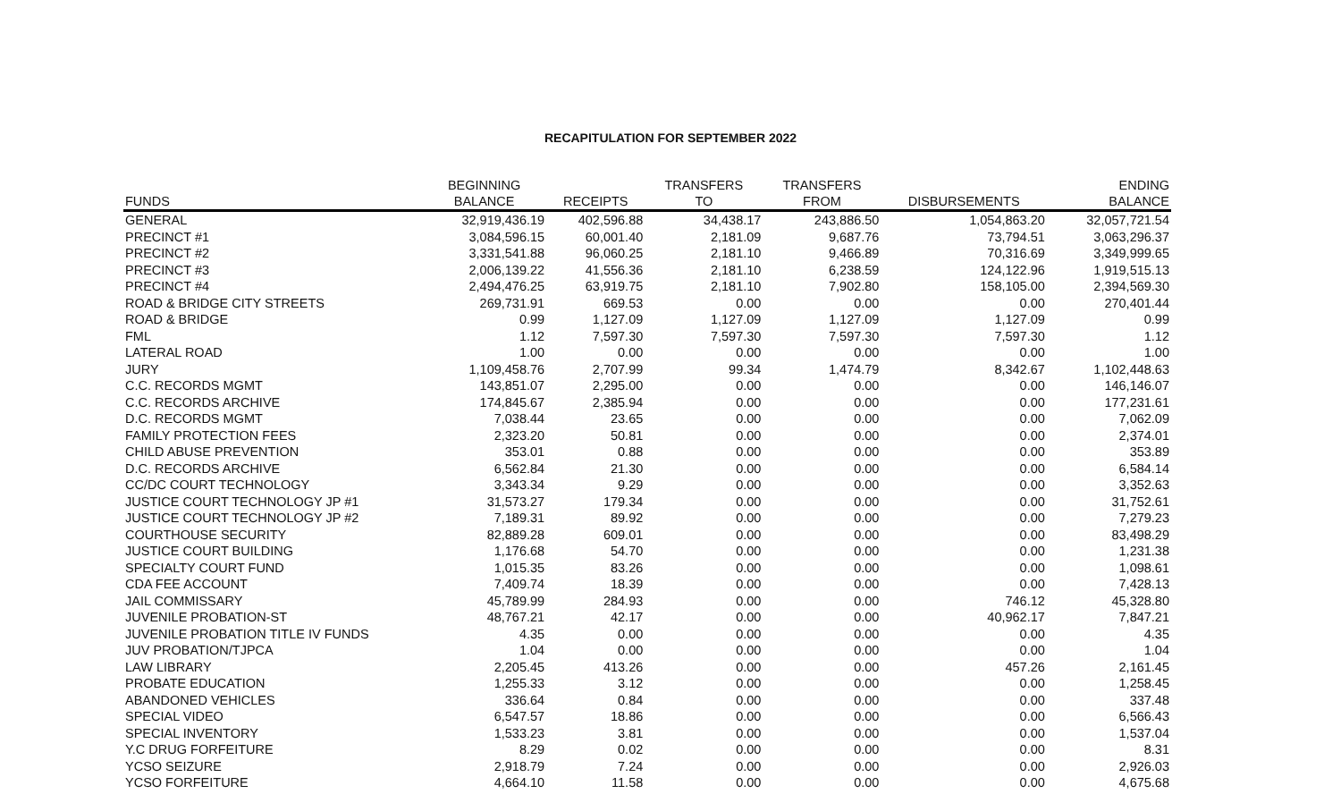RECAPITULATION FOR SEPTEMBER 2022
| FUNDS | BEGINNING BALANCE | RECEIPTS | TRANSFERS TO | TRANSFERS FROM | DISBURSEMENTS | ENDING BALANCE |
| --- | --- | --- | --- | --- | --- | --- |
| GENERAL | 32,919,436.19 | 402,596.88 | 34,438.17 | 243,886.50 | 1,054,863.20 | 32,057,721.54 |
| PRECINCT #1 | 3,084,596.15 | 60,001.40 | 2,181.09 | 9,687.76 | 73,794.51 | 3,063,296.37 |
| PRECINCT #2 | 3,331,541.88 | 96,060.25 | 2,181.10 | 9,466.89 | 70,316.69 | 3,349,999.65 |
| PRECINCT #3 | 2,006,139.22 | 41,556.36 | 2,181.10 | 6,238.59 | 124,122.96 | 1,919,515.13 |
| PRECINCT #4 | 2,494,476.25 | 63,919.75 | 2,181.10 | 7,902.80 | 158,105.00 | 2,394,569.30 |
| ROAD & BRIDGE CITY STREETS | 269,731.91 | 669.53 | 0.00 | 0.00 | 0.00 | 270,401.44 |
| ROAD & BRIDGE | 0.99 | 1,127.09 | 1,127.09 | 1,127.09 | 1,127.09 | 0.99 |
| FML | 1.12 | 7,597.30 | 7,597.30 | 7,597.30 | 7,597.30 | 1.12 |
| LATERAL ROAD | 1.00 | 0.00 | 0.00 | 0.00 | 0.00 | 1.00 |
| JURY | 1,109,458.76 | 2,707.99 | 99.34 | 1,474.79 | 8,342.67 | 1,102,448.63 |
| C.C. RECORDS MGMT | 143,851.07 | 2,295.00 | 0.00 | 0.00 | 0.00 | 146,146.07 |
| C.C. RECORDS ARCHIVE | 174,845.67 | 2,385.94 | 0.00 | 0.00 | 0.00 | 177,231.61 |
| D.C. RECORDS MGMT | 7,038.44 | 23.65 | 0.00 | 0.00 | 0.00 | 7,062.09 |
| FAMILY PROTECTION FEES | 2,323.20 | 50.81 | 0.00 | 0.00 | 0.00 | 2,374.01 |
| CHILD ABUSE PREVENTION | 353.01 | 0.88 | 0.00 | 0.00 | 0.00 | 353.89 |
| D.C. RECORDS ARCHIVE | 6,562.84 | 21.30 | 0.00 | 0.00 | 0.00 | 6,584.14 |
| CC/DC COURT TECHNOLOGY | 3,343.34 | 9.29 | 0.00 | 0.00 | 0.00 | 3,352.63 |
| JUSTICE COURT TECHNOLOGY JP #1 | 31,573.27 | 179.34 | 0.00 | 0.00 | 0.00 | 31,752.61 |
| JUSTICE COURT TECHNOLOGY JP #2 | 7,189.31 | 89.92 | 0.00 | 0.00 | 0.00 | 7,279.23 |
| COURTHOUSE SECURITY | 82,889.28 | 609.01 | 0.00 | 0.00 | 0.00 | 83,498.29 |
| JUSTICE COURT BUILDING | 1,176.68 | 54.70 | 0.00 | 0.00 | 0.00 | 1,231.38 |
| SPECIALTY COURT FUND | 1,015.35 | 83.26 | 0.00 | 0.00 | 0.00 | 1,098.61 |
| CDA FEE ACCOUNT | 7,409.74 | 18.39 | 0.00 | 0.00 | 0.00 | 7,428.13 |
| JAIL COMMISSARY | 45,789.99 | 284.93 | 0.00 | 0.00 | 746.12 | 45,328.80 |
| JUVENILE PROBATION-ST | 48,767.21 | 42.17 | 0.00 | 0.00 | 40,962.17 | 7,847.21 |
| JUVENILE PROBATION TITLE IV FUNDS | 4.35 | 0.00 | 0.00 | 0.00 | 0.00 | 4.35 |
| JUV PROBATION/TJPCA | 1.04 | 0.00 | 0.00 | 0.00 | 0.00 | 1.04 |
| LAW LIBRARY | 2,205.45 | 413.26 | 0.00 | 0.00 | 457.26 | 2,161.45 |
| PROBATE EDUCATION | 1,255.33 | 3.12 | 0.00 | 0.00 | 0.00 | 1,258.45 |
| ABANDONED VEHICLES | 336.64 | 0.84 | 0.00 | 0.00 | 0.00 | 337.48 |
| SPECIAL VIDEO | 6,547.57 | 18.86 | 0.00 | 0.00 | 0.00 | 6,566.43 |
| SPECIAL INVENTORY | 1,533.23 | 3.81 | 0.00 | 0.00 | 0.00 | 1,537.04 |
| Y.C DRUG FORFEITURE | 8.29 | 0.02 | 0.00 | 0.00 | 0.00 | 8.31 |
| YCSO SEIZURE | 2,918.79 | 7.24 | 0.00 | 0.00 | 0.00 | 2,926.03 |
| YCSO FORFEITURE | 4,664.10 | 11.58 | 0.00 | 0.00 | 0.00 | 4,675.68 |